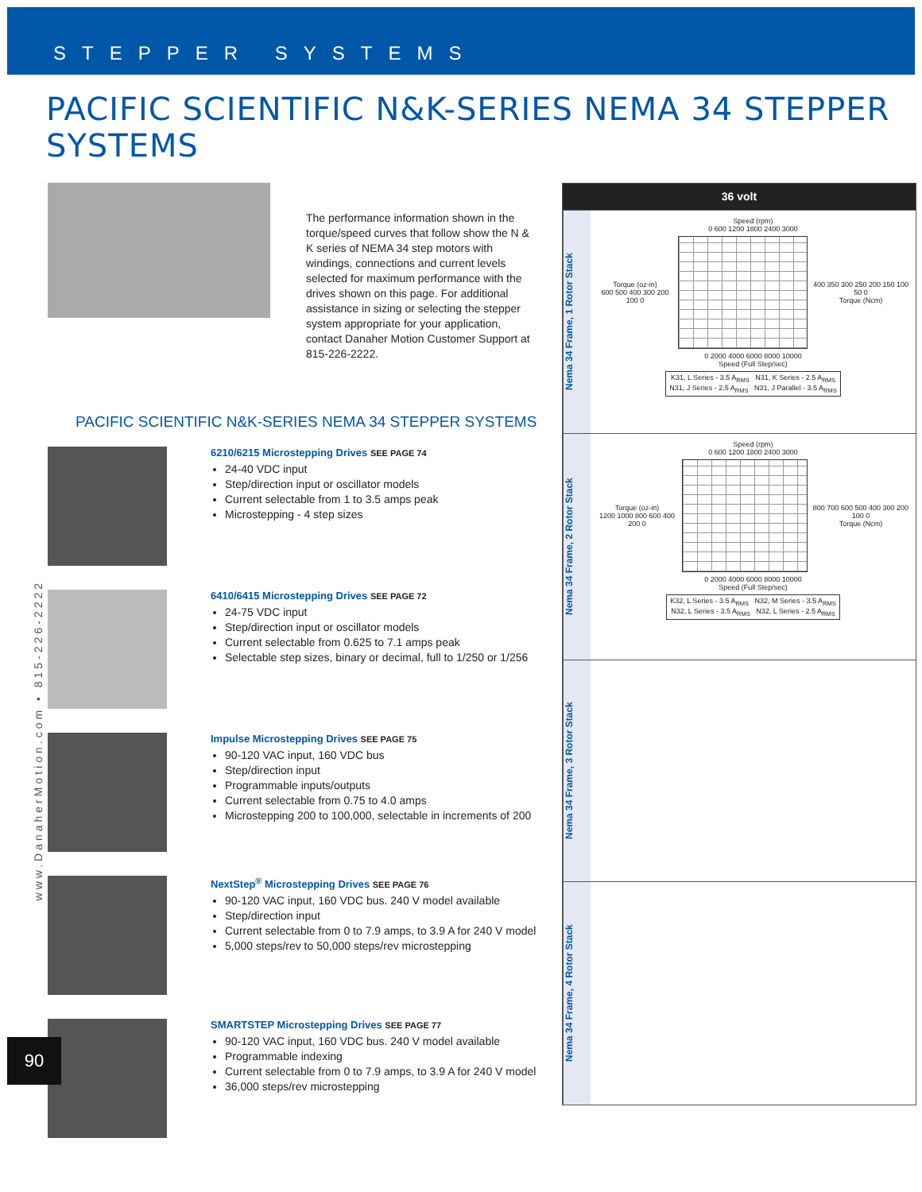STEPPER SYSTEMS
PACIFIC SCIENTIFIC N&K-SERIES NEMA 34 STEPPER SYSTEMS
The performance information shown in the torque/speed curves that follow show the N & K series of NEMA 34 step motors with windings, connections and current levels selected for maximum performance with the drives shown on this page. For additional assistance in sizing or selecting the stepper system appropriate for your application, contact Danaher Motion Customer Support at 815-226-2222.
PACIFIC SCIENTIFIC N&K-SERIES NEMA 34 STEPPER SYSTEMS
6210/6215 Microstepping Drives SEE PAGE 74
24-40 VDC input
Step/direction input or oscillator models
Current selectable from 1 to 3.5 amps peak
Microstepping - 4 step sizes
6410/6415 Microstepping Drives SEE PAGE 72
24-75 VDC input
Step/direction input or oscillator models
Current selectable from 0.625 to 7.1 amps peak
Selectable step sizes, binary or decimal, full to 1/250 or 1/256
Impulse Microstepping Drives SEE PAGE 75
90-120 VAC input, 160 VDC bus
Step/direction input
Programmable inputs/outputs
Current selectable from 0.75 to 4.0 amps
Microstepping 200 to 100,000, selectable in increments of 200
NextStep<sup>®</sup> Microstepping Drives SEE PAGE 76
90-120 VAC input, 160 VDC bus. 240 V model available
Step/direction input
Current selectable from 0 to 7.9 amps, to 3.9 A for 240 V model
5,000 steps/rev to 50,000 steps/rev microstepping
SMARTSTEP Microstepping Drives SEE PAGE 77
90-120 VAC input, 160 VDC bus. 240 V model available
Programmable indexing
Current selectable from 0 to 7.9 amps, to 3.9 A for 240 V model
36,000 steps/rev microstepping
www.DanaherMotion.com • 815-226-2222
90
36 volt
Nema 34 Frame, 1 Rotor Stack
Speed (rpm)
0 600 1200 1800 2400 3000
Torque (oz-in)
600 500 400 300 200 100 0
400 350 300 250 200 150 100 50 0
Torque (Ncm)
0 2000 4000 6000 8000 10000
Speed (Full Step/sec)
K31, L Series - 3.5 A<sub>RMS</sub> N31, K Series - 2.5 A<sub>RMS</sub>
N31, J Series - 2.5 A<sub>RMS</sub> N31, J Parallel - 3.5 A<sub>RMS</sub>
Nema 34 Frame, 2 Rotor Stack
Speed (rpm)
0 600 1200 1800 2400 3000
Torque (oz-in)
1200 1000 800 600 400 200 0
800 700 600 500 400 300 200 100 0
Torque (Ncm)
0 2000 4000 6000 8000 10000
Speed (Full Step/sec)
K32, L Series - 3.5 A<sub>RMS</sub> N32, M Series - 3.5 A<sub>RMS</sub>
N32, L Series - 3.5 A<sub>RMS</sub> N32, L Series - 2.5 A<sub>RMS</sub>
Nema 34 Frame, 3 Rotor Stack
Nema 34 Frame, 4 Rotor Stack